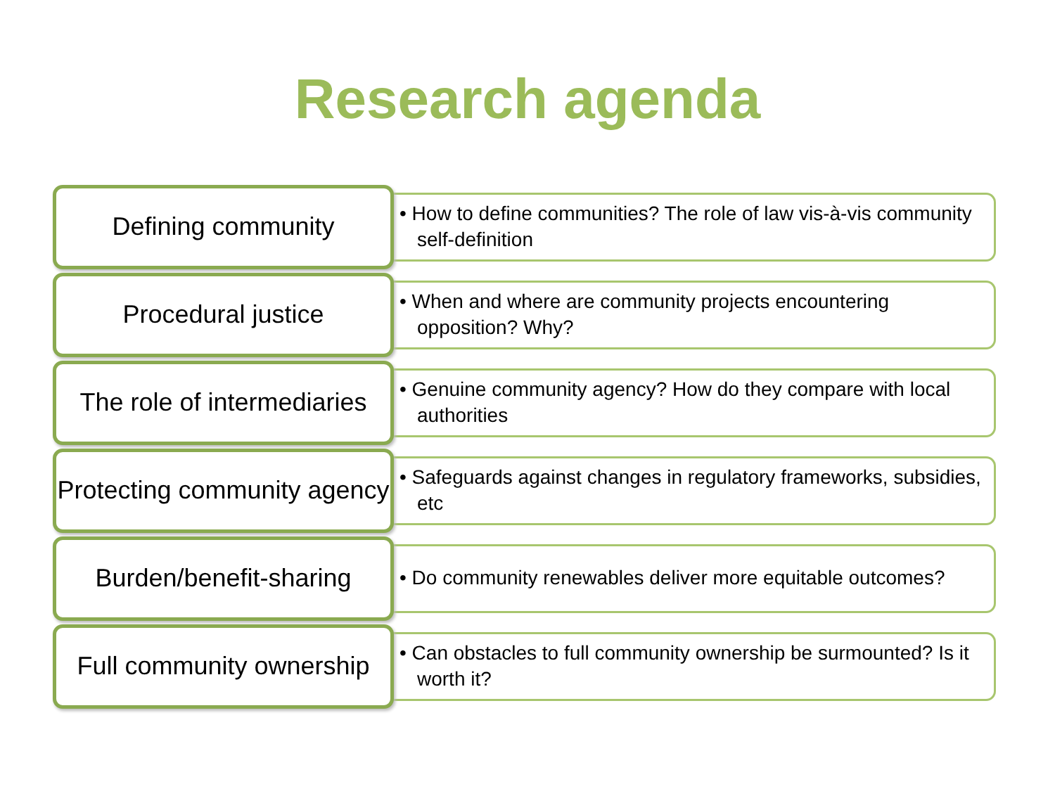Research agenda
Defining community
• How to define communities? The role of law vis-à-vis community self-definition
Procedural justice
• When and where are community projects encountering opposition? Why?
The role of intermediaries
• Genuine community agency? How do they compare with local authorities
Protecting community agency
• Safeguards against changes in regulatory frameworks, subsidies, etc
Burden/benefit-sharing
• Do community renewables deliver more equitable outcomes?
Full community ownership
• Can obstacles to full community ownership be surmounted? Is it worth it?